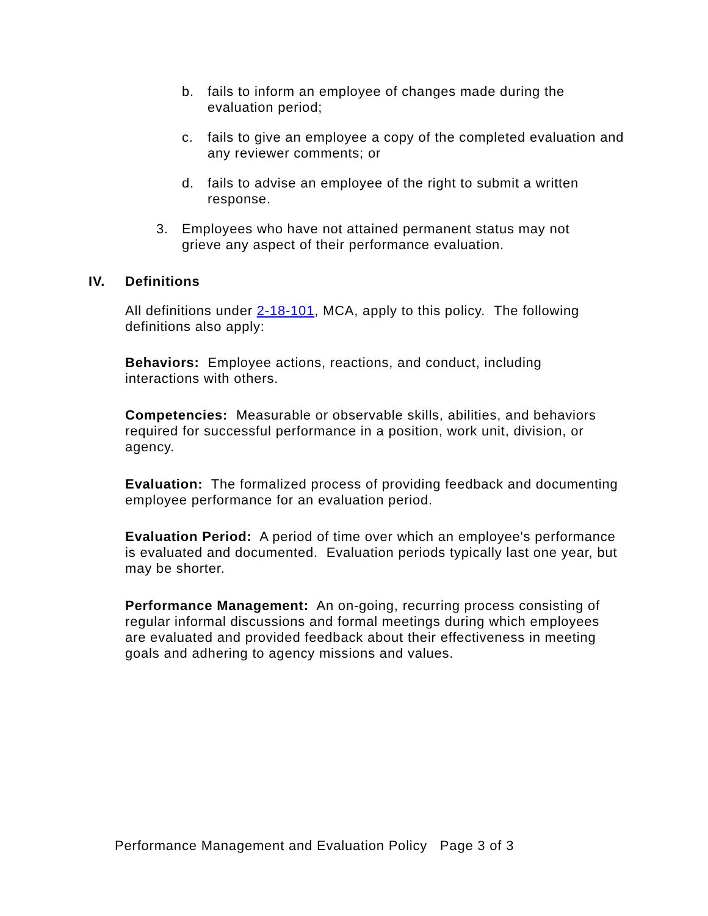b. fails to inform an employee of changes made during the evaluation period;
c. fails to give an employee a copy of the completed evaluation and any reviewer comments; or
d. fails to advise an employee of the right to submit a written response.
3. Employees who have not attained permanent status may not grieve any aspect of their performance evaluation.
IV. Definitions
All definitions under 2-18-101, MCA, apply to this policy. The following definitions also apply:
Behaviors: Employee actions, reactions, and conduct, including interactions with others.
Competencies: Measurable or observable skills, abilities, and behaviors required for successful performance in a position, work unit, division, or agency.
Evaluation: The formalized process of providing feedback and documenting employee performance for an evaluation period.
Evaluation Period: A period of time over which an employee's performance is evaluated and documented. Evaluation periods typically last one year, but may be shorter.
Performance Management: An on-going, recurring process consisting of regular informal discussions and formal meetings during which employees are evaluated and provided feedback about their effectiveness in meeting goals and adhering to agency missions and values.
Performance Management and Evaluation Policy Page 3 of 3